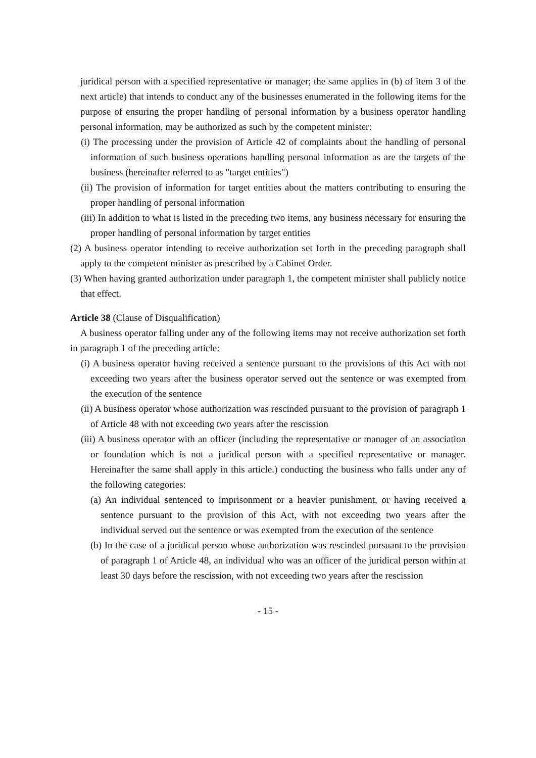juridical person with a specified representative or manager; the same applies in (b) of item 3 of the next article) that intends to conduct any of the businesses enumerated in the following items for the purpose of ensuring the proper handling of personal information by a business operator handling personal information, may be authorized as such by the competent minister:
(i) The processing under the provision of Article 42 of complaints about the handling of personal information of such business operations handling personal information as are the targets of the business (hereinafter referred to as "target entities")
(ii) The provision of information for target entities about the matters contributing to ensuring the proper handling of personal information
(iii) In addition to what is listed in the preceding two items, any business necessary for ensuring the proper handling of personal information by target entities
(2) A business operator intending to receive authorization set forth in the preceding paragraph shall apply to the competent minister as prescribed by a Cabinet Order.
(3) When having granted authorization under paragraph 1, the competent minister shall publicly notice that effect.
Article 38 (Clause of Disqualification)
A business operator falling under any of the following items may not receive authorization set forth in paragraph 1 of the preceding article:
(i) A business operator having received a sentence pursuant to the provisions of this Act with not exceeding two years after the business operator served out the sentence or was exempted from the execution of the sentence
(ii) A business operator whose authorization was rescinded pursuant to the provision of paragraph 1 of Article 48 with not exceeding two years after the rescission
(iii) A business operator with an officer (including the representative or manager of an association or foundation which is not a juridical person with a specified representative or manager. Hereinafter the same shall apply in this article.) conducting the business who falls under any of the following categories:
(a) An individual sentenced to imprisonment or a heavier punishment, or having received a sentence pursuant to the provision of this Act, with not exceeding two years after the individual served out the sentence or was exempted from the execution of the sentence
(b) In the case of a juridical person whose authorization was rescinded pursuant to the provision of paragraph 1 of Article 48, an individual who was an officer of the juridical person within at least 30 days before the rescission, with not exceeding two years after the rescission
- 15 -